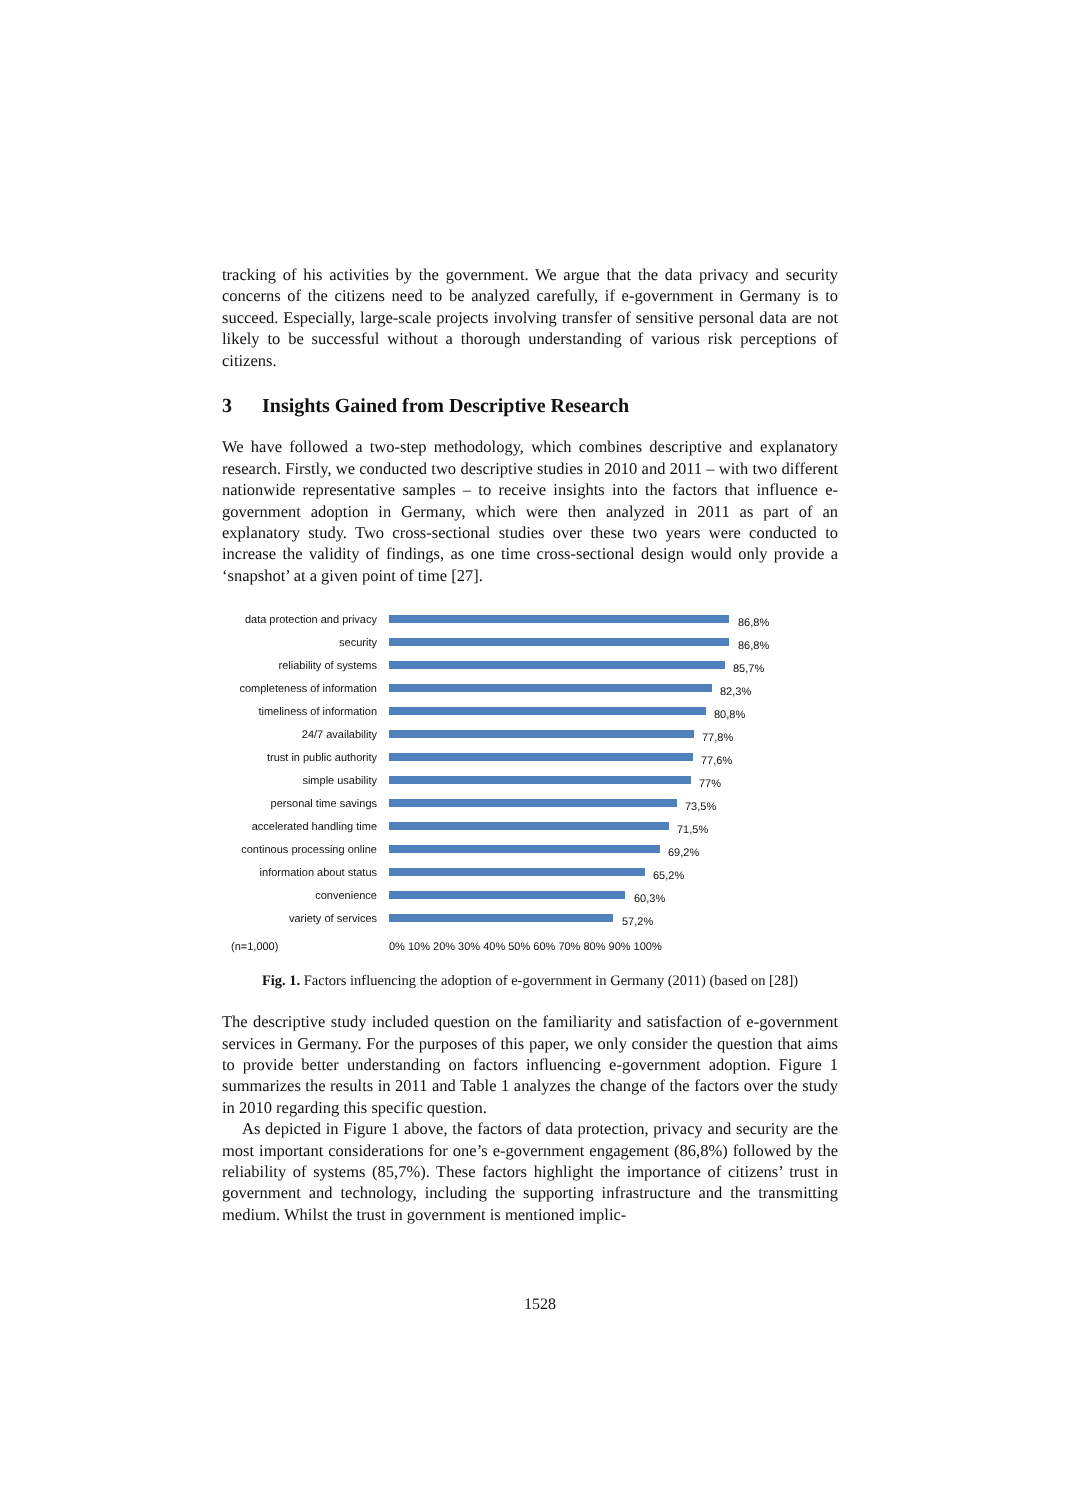tracking of his activities by the government. We argue that the data privacy and security concerns of the citizens need to be analyzed carefully, if e-government in Germany is to succeed. Especially, large-scale projects involving transfer of sensitive personal data are not likely to be successful without a thorough understanding of various risk perceptions of citizens.
3 Insights Gained from Descriptive Research
We have followed a two-step methodology, which combines descriptive and explanatory research. Firstly, we conducted two descriptive studies in 2010 and 2011 – with two different nationwide representative samples – to receive insights into the factors that influence e-government adoption in Germany, which were then analyzed in 2011 as part of an explanatory study. Two cross-sectional studies over these two years were conducted to increase the validity of findings, as one time cross-sectional design would only provide a ‘snapshot’ at a given point of time [27].
data protection and privacy
86,8%
security
86,8%
reliability of systems
85,7%
completeness of information
82,3%
timeliness of information
80,8%
24/7 availability
77,8%
trust in public authority
77,6%
simple usability
77%
personal time savings
73,5%
accelerated handling time
71,5%
continous processing online
69,2%
information about status
65,2%
convenience
60,3%
variety of services
57,2%
(n=1,000) 0% 10% 20% 30% 40% 50% 60% 70% 80% 90% 100%
Fig. 1. Factors influencing the adoption of e-government in Germany (2011) (based on [28])
The descriptive study included question on the familiarity and satisfaction of e-government services in Germany. For the purposes of this paper, we only consider the question that aims to provide better understanding on factors influencing e-government adoption. Figure 1 summarizes the results in 2011 and Table 1 analyzes the change of the factors over the study in 2010 regarding this specific question.
As depicted in Figure 1 above, the factors of data protection, privacy and security are the most important considerations for one’s e-government engagement (86,8%) followed by the reliability of systems (85,7%). These factors highlight the importance of citizens’ trust in government and technology, including the supporting infrastructure and the transmitting medium. Whilst the trust in government is mentioned implic-
1528